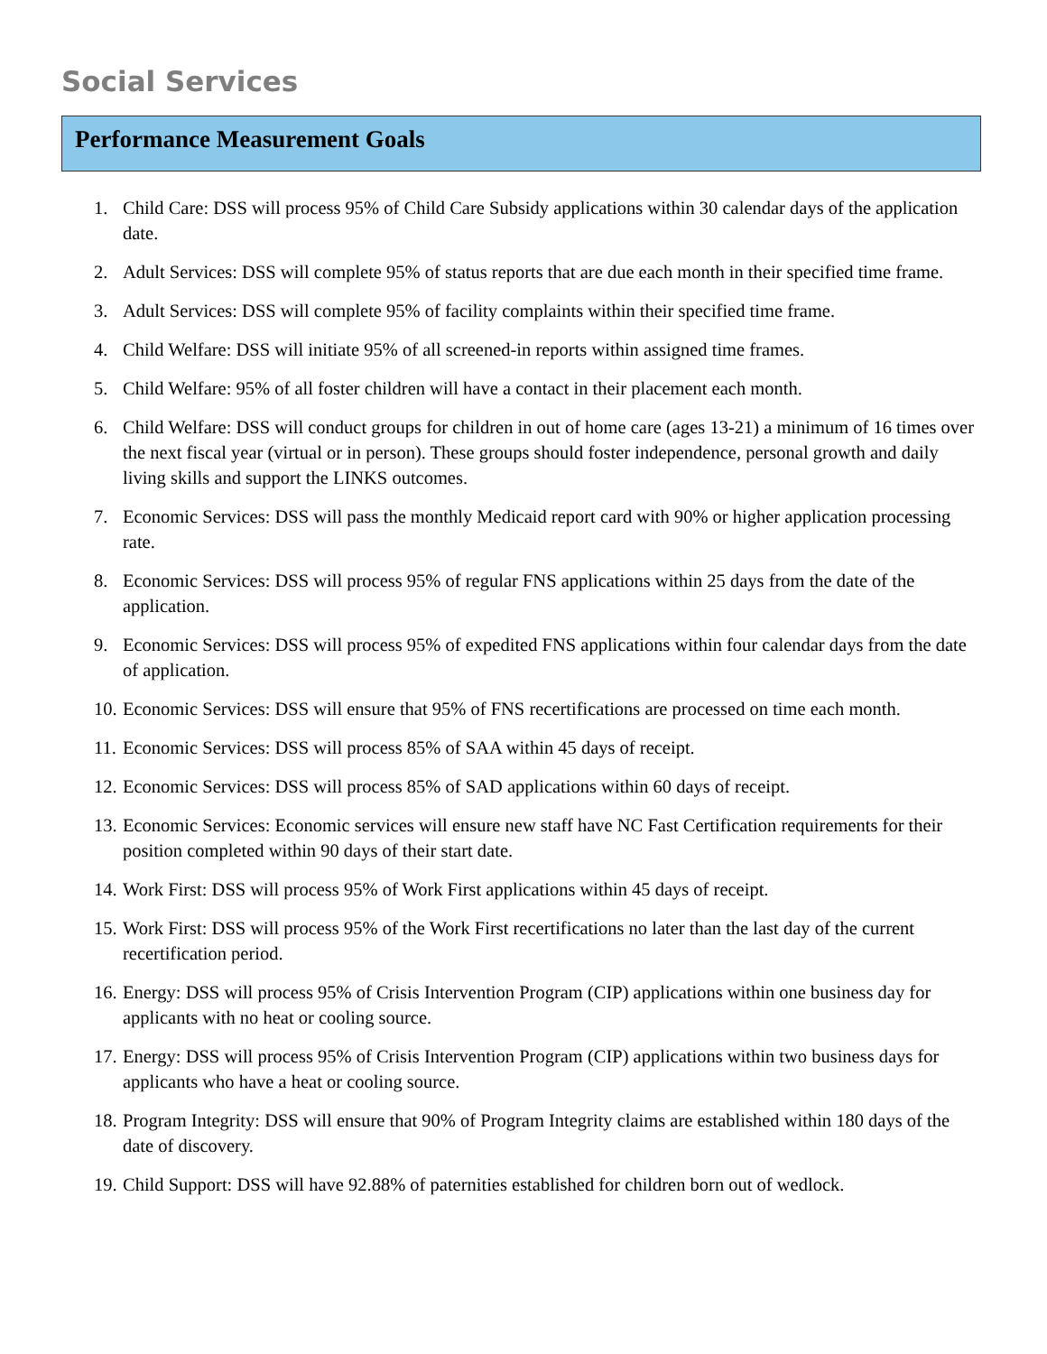Social Services
Performance Measurement Goals
1. Child Care: DSS will process 95% of Child Care Subsidy applications within 30 calendar days of the application date.
2. Adult Services: DSS will complete 95% of status reports that are due each month in their specified time frame.
3. Adult Services: DSS will complete 95% of facility complaints within their specified time frame.
4. Child Welfare: DSS will initiate 95% of all screened-in reports within assigned time frames.
5. Child Welfare: 95% of all foster children will have a contact in their placement each month.
6. Child Welfare: DSS will conduct groups for children in out of home care (ages 13-21) a minimum of 16 times over the next fiscal year (virtual or in person). These groups should foster independence, personal growth and daily living skills and support the LINKS outcomes.
7. Economic Services: DSS will pass the monthly Medicaid report card with 90% or higher application processing rate.
8. Economic Services: DSS will process 95% of regular FNS applications within 25 days from the date of the application.
9. Economic Services: DSS will process 95% of expedited FNS applications within four calendar days from the date of application.
10. Economic Services: DSS will ensure that 95% of FNS recertifications are processed on time each month.
11. Economic Services: DSS will process 85% of SAA within 45 days of receipt.
12. Economic Services: DSS will process 85% of SAD applications within 60 days of receipt.
13. Economic Services: Economic services will ensure new staff have NC Fast Certification requirements for their position completed within 90 days of their start date.
14. Work First: DSS will process 95% of Work First applications within 45 days of receipt.
15. Work First: DSS will process 95% of the Work First recertifications no later than the last day of the current recertification period.
16. Energy: DSS will process 95% of Crisis Intervention Program (CIP) applications within one business day for applicants with no heat or cooling source.
17. Energy: DSS will process 95% of Crisis Intervention Program (CIP) applications within two business days for applicants who have a heat or cooling source.
18. Program Integrity: DSS will ensure that 90% of Program Integrity claims are established within 180 days of the date of discovery.
19. Child Support: DSS will have 92.88% of paternities established for children born out of wedlock.